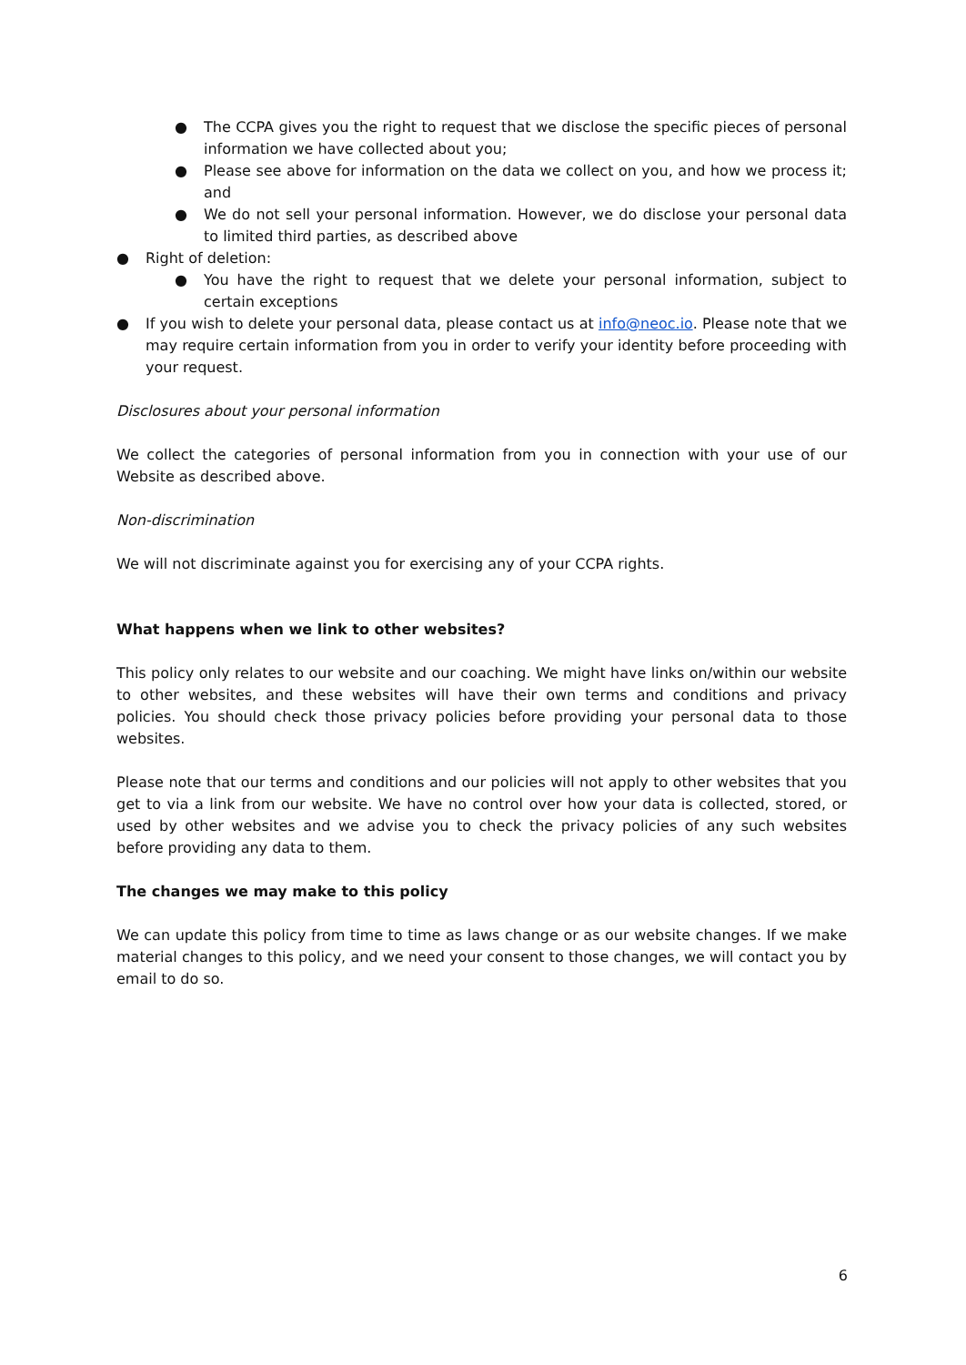● The CCPA gives you the right to request that we disclose the specific pieces of personal information we have collected about you;
● Please see above for information on the data we collect on you, and how we process it; and
● We do not sell your personal information. However, we do disclose your personal data to limited third parties, as described above
● Right of deletion:
● You have the right to request that we delete your personal information, subject to certain exceptions
● If you wish to delete your personal data, please contact us at info@neoc.io. Please note that we may require certain information from you in order to verify your identity before proceeding with your request.
Disclosures about your personal information
We collect the categories of personal information from you in connection with your use of our Website as described above.
Non-discrimination
We will not discriminate against you for exercising any of your CCPA rights.
What happens when we link to other websites?
This policy only relates to our website and our coaching. We might have links on/within our website to other websites, and these websites will have their own terms and conditions and privacy policies. You should check those privacy policies before providing your personal data to those websites.
Please note that our terms and conditions and our policies will not apply to other websites that you get to via a link from our website. We have no control over how your data is collected, stored, or used by other websites and we advise you to check the privacy policies of any such websites before providing any data to them.
The changes we may make to this policy
We can update this policy from time to time as laws change or as our website changes. If we make material changes to this policy, and we need your consent to those changes, we will contact you by email to do so.
6